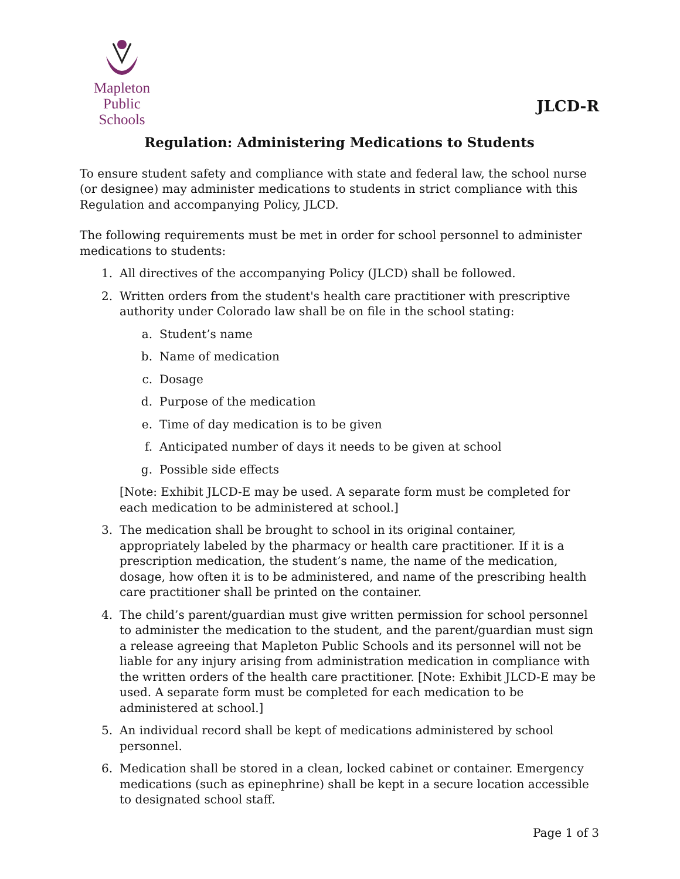Mapleton
Public Schools
JLCD-R
Regulation: Administering Medications to Students
To ensure student safety and compliance with state and federal law, the school nurse (or designee) may administer medications to students in strict compliance with this Regulation and accompanying Policy, JLCD.
The following requirements must be met in order for school personnel to administer medications to students:
1. All directives of the accompanying Policy (JLCD) shall be followed.
2. Written orders from the student's health care practitioner with prescriptive authority under Colorado law shall be on file in the school stating:
a. Student’s name
b. Name of medication
c. Dosage
d. Purpose of the medication
e. Time of day medication is to be given
f. Anticipated number of days it needs to be given at school
g. Possible side effects
[Note: Exhibit JLCD-E may be used. A separate form must be completed for each medication to be administered at school.]
3. The medication shall be brought to school in its original container, appropriately labeled by the pharmacy or health care practitioner. If it is a prescription medication, the student’s name, the name of the medication, dosage, how often it is to be administered, and name of the prescribing health care practitioner shall be printed on the container.
4. The child’s parent/guardian must give written permission for school personnel to administer the medication to the student, and the parent/guardian must sign a release agreeing that Mapleton Public Schools and its personnel will not be liable for any injury arising from administration medication in compliance with the written orders of the health care practitioner. [Note: Exhibit JLCD-E may be used. A separate form must be completed for each medication to be administered at school.]
5. An individual record shall be kept of medications administered by school personnel.
6. Medication shall be stored in a clean, locked cabinet or container. Emergency medications (such as epinephrine) shall be kept in a secure location accessible to designated school staff.
Page 1 of 3